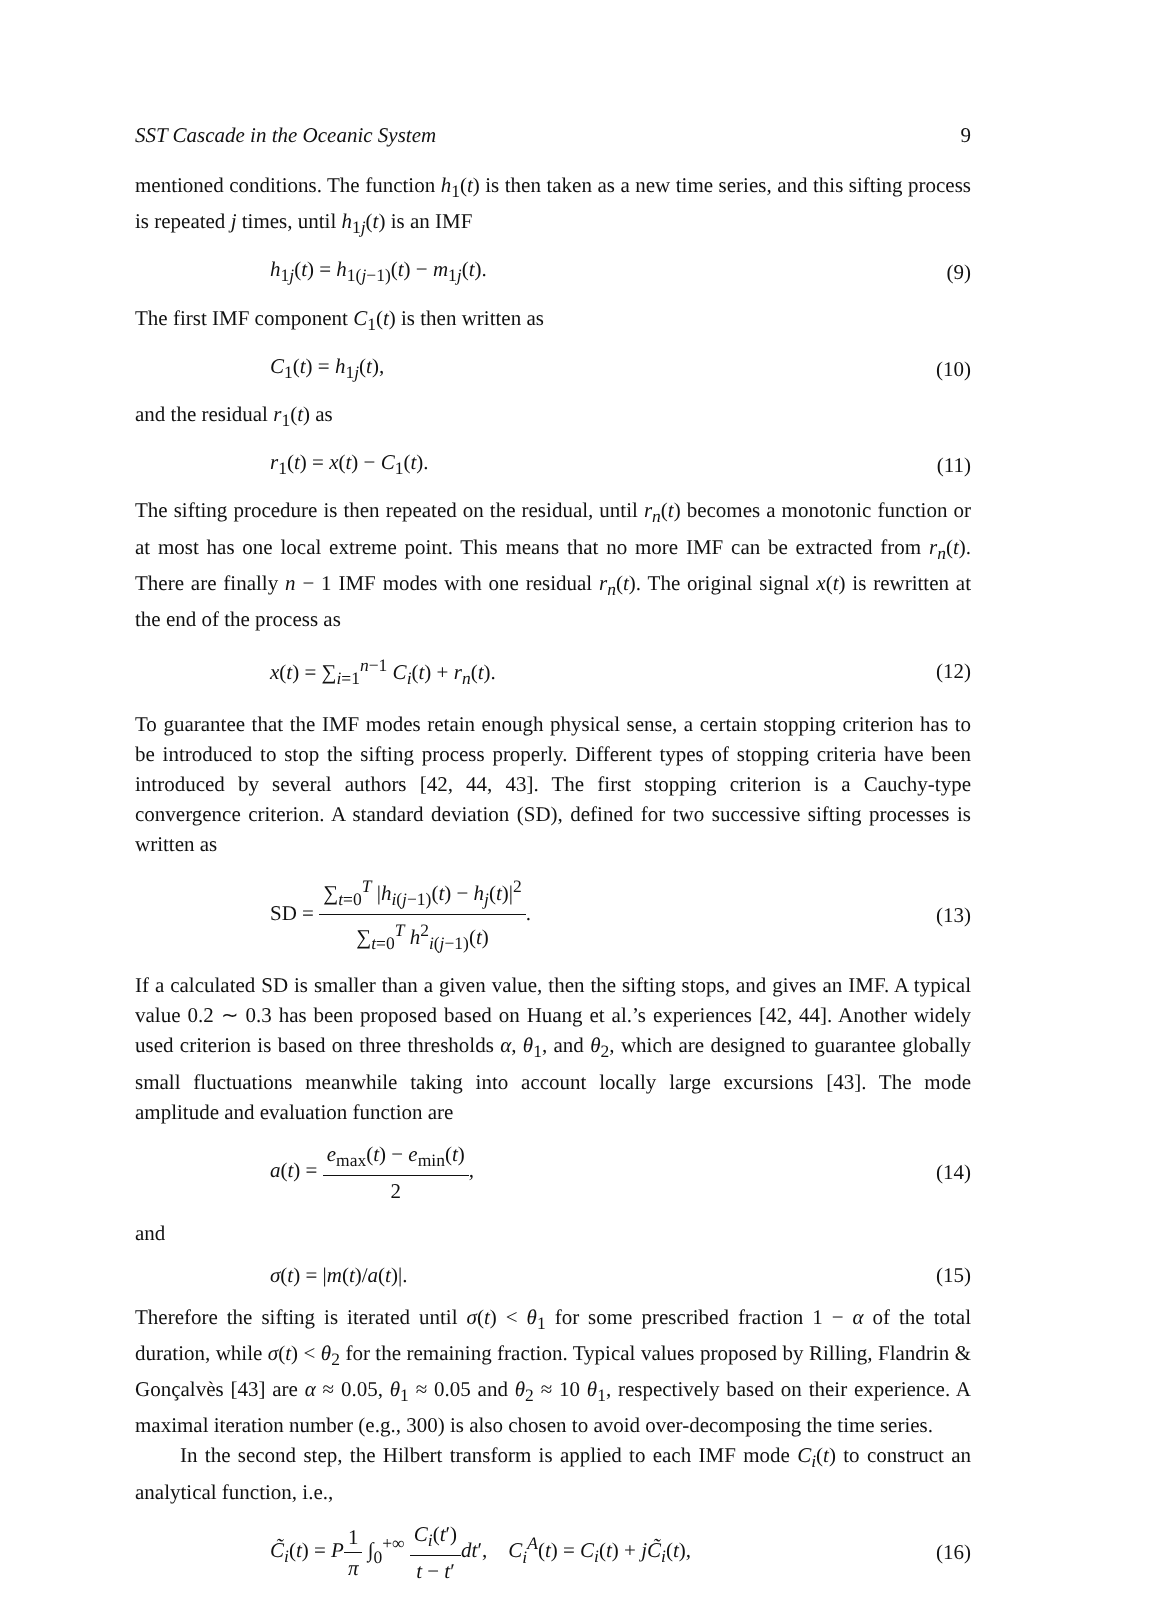SST Cascade in the Oceanic System 9
mentioned conditions. The function h<sub>1</sub>(t) is then taken as a new time series, and this sifting process is repeated j times, until h<sub>1j</sub>(t) is an IMF
h<sub>1j</sub>(t) = h<sub>1(j−1)</sub>(t) − m<sub>1j</sub>(t). (9)
The first IMF component C<sub>1</sub>(t) is then written as
C<sub>1</sub>(t) = h<sub>1j</sub>(t), (10)
and the residual r<sub>1</sub>(t) as
r<sub>1</sub>(t) = x(t) − C<sub>1</sub>(t). (11)
The sifting procedure is then repeated on the residual, until r<sub>n</sub>(t) becomes a monotonic function or at most has one local extreme point. This means that no more IMF can be extracted from r<sub>n</sub>(t). There are finally n − 1 IMF modes with one residual r<sub>n</sub>(t). The original signal x(t) is rewritten at the end of the process as
x(t) = ∑<sub>i=1</sub><sup>n−1</sup> C<sub>i</sub>(t) + r<sub>n</sub>(t). (12)
To guarantee that the IMF modes retain enough physical sense, a certain stopping criterion has to be introduced to stop the sifting process properly. Different types of stopping criteria have been introduced by several authors [42, 44, 43]. The first stopping criterion is a Cauchy-type convergence criterion. A standard deviation (SD), defined for two successive sifting processes is written as
SD = ∑<sub>t=0</sub><sup>T</sup> |h<sub>i(j−1)</sub>(t) − h<sub>j</sub>(t)|<sup>2</sup> ∑<sub>t=0</sub><sup>T</sup> h<sup>2</sup><sub>i(j−1)</sub>(t). (13)
If a calculated SD is smaller than a given value, then the sifting stops, and gives an IMF. A typical value 0.2 ∼ 0.3 has been proposed based on Huang et al.’s experiences [42, 44]. Another widely used criterion is based on three thresholds α, θ<sub>1</sub>, and θ<sub>2</sub>, which are designed to guarantee globally small fluctuations meanwhile taking into account locally large excursions [43]. The mode amplitude and evaluation function are
a(t) = e<sub>max</sub>(t) − e<sub>min</sub>(t) 2, (14)
and
σ(t) = |m(t)/a(t)|. (15)
Therefore the sifting is iterated until σ(t) < θ<sub>1</sub> for some prescribed fraction 1 − α of the total duration, while σ(t) < θ<sub>2</sub> for the remaining fraction. Typical values proposed by Rilling, Flandrin & Gonçalvès [43] are α ≈ 0.05, θ<sub>1</sub> ≈ 0.05 and θ<sub>2</sub> ≈ 10 θ<sub>1</sub>, respectively based on their experience. A maximal iteration number (e.g., 300) is also chosen to avoid over-decomposing the time series.
In the second step, the Hilbert transform is applied to each IMF mode C<sub>i</sub>(t) to construct an analytical function, i.e.,
C̃<sub>i</sub>(t) = P 1 π ∫<sub>0</sub><sup>+∞</sup> C<sub>i</sub>(t′) t − t′dt′, C<sub>i</sub><sup>A</sup>(t) = C<sub>i</sub>(t) + jC̃<sub>i</sub>(t), (16)